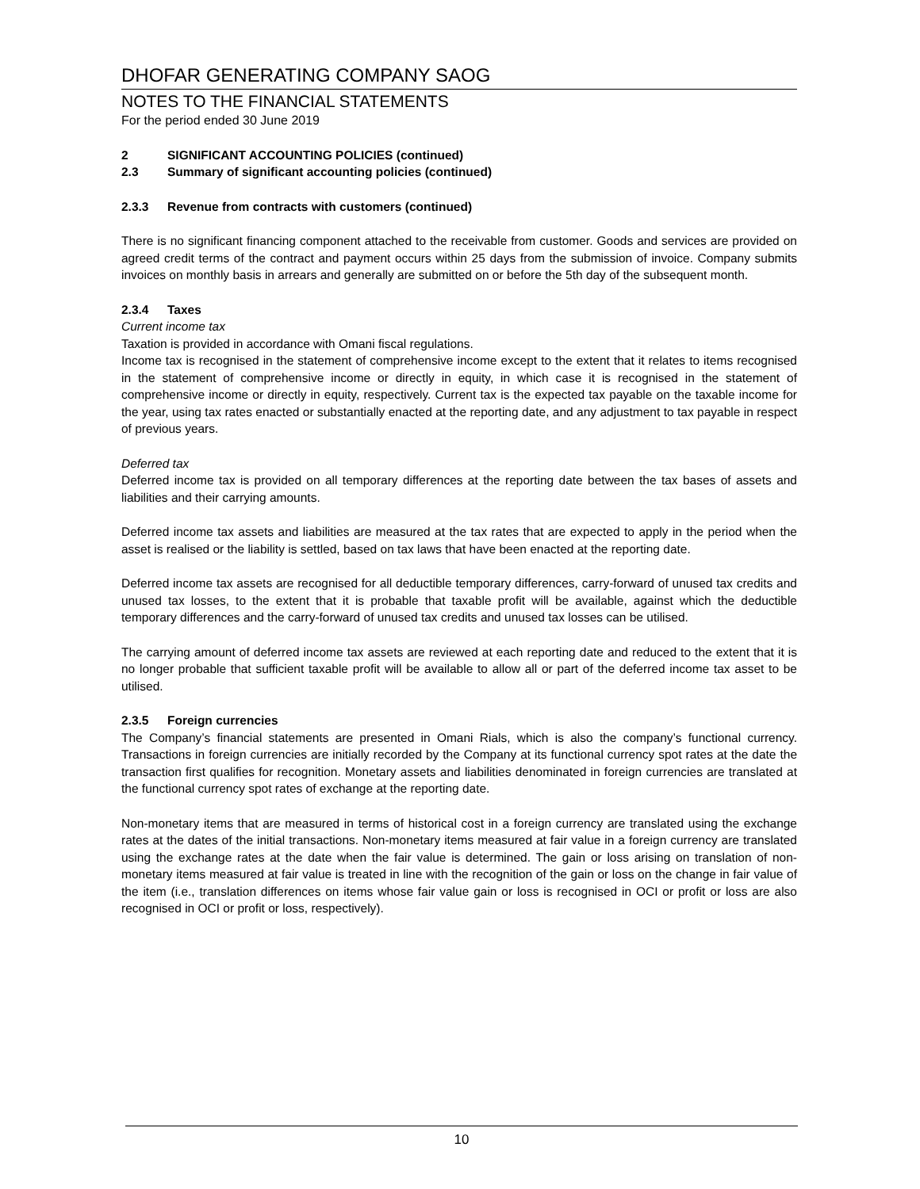DHOFAR GENERATING COMPANY SAOG
NOTES TO THE FINANCIAL STATEMENTS
For the period ended 30 June 2019
2 SIGNIFICANT ACCOUNTING POLICIES (continued)
2.3 Summary of significant accounting policies (continued)
2.3.3 Revenue from contracts with customers (continued)
There is no significant financing component attached to the receivable from customer. Goods and services are provided on agreed credit terms of the contract and payment occurs within 25 days from the submission of invoice. Company submits invoices on monthly basis in arrears and generally are submitted on or before the 5th day of the subsequent month.
2.3.4 Taxes
Current income tax
Taxation is provided in accordance with Omani fiscal regulations.
Income tax is recognised in the statement of comprehensive income except to the extent that it relates to items recognised in the statement of comprehensive income or directly in equity, in which case it is recognised in the statement of comprehensive income or directly in equity, respectively. Current tax is the expected tax payable on the taxable income for the year, using tax rates enacted or substantially enacted at the reporting date, and any adjustment to tax payable in respect of previous years.
Deferred tax
Deferred income tax is provided on all temporary differences at the reporting date between the tax bases of assets and liabilities and their carrying amounts.
Deferred income tax assets and liabilities are measured at the tax rates that are expected to apply in the period when the asset is realised or the liability is settled, based on tax laws that have been enacted at the reporting date.
Deferred income tax assets are recognised for all deductible temporary differences, carry-forward of unused tax credits and unused tax losses, to the extent that it is probable that taxable profit will be available, against which the deductible temporary differences and the carry-forward of unused tax credits and unused tax losses can be utilised.
The carrying amount of deferred income tax assets are reviewed at each reporting date and reduced to the extent that it is no longer probable that sufficient taxable profit will be available to allow all or part of the deferred income tax asset to be utilised.
2.3.5 Foreign currencies
The Company’s financial statements are presented in Omani Rials, which is also the company’s functional currency. Transactions in foreign currencies are initially recorded by the Company at its functional currency spot rates at the date the transaction first qualifies for recognition. Monetary assets and liabilities denominated in foreign currencies are translated at the functional currency spot rates of exchange at the reporting date.
Non-monetary items that are measured in terms of historical cost in a foreign currency are translated using the exchange rates at the dates of the initial transactions. Non-monetary items measured at fair value in a foreign currency are translated using the exchange rates at the date when the fair value is determined. The gain or loss arising on translation of non-monetary items measured at fair value is treated in line with the recognition of the gain or loss on the change in fair value of the item (i.e., translation differences on items whose fair value gain or loss is recognised in OCI or profit or loss are also recognised in OCI or profit or loss, respectively).
10